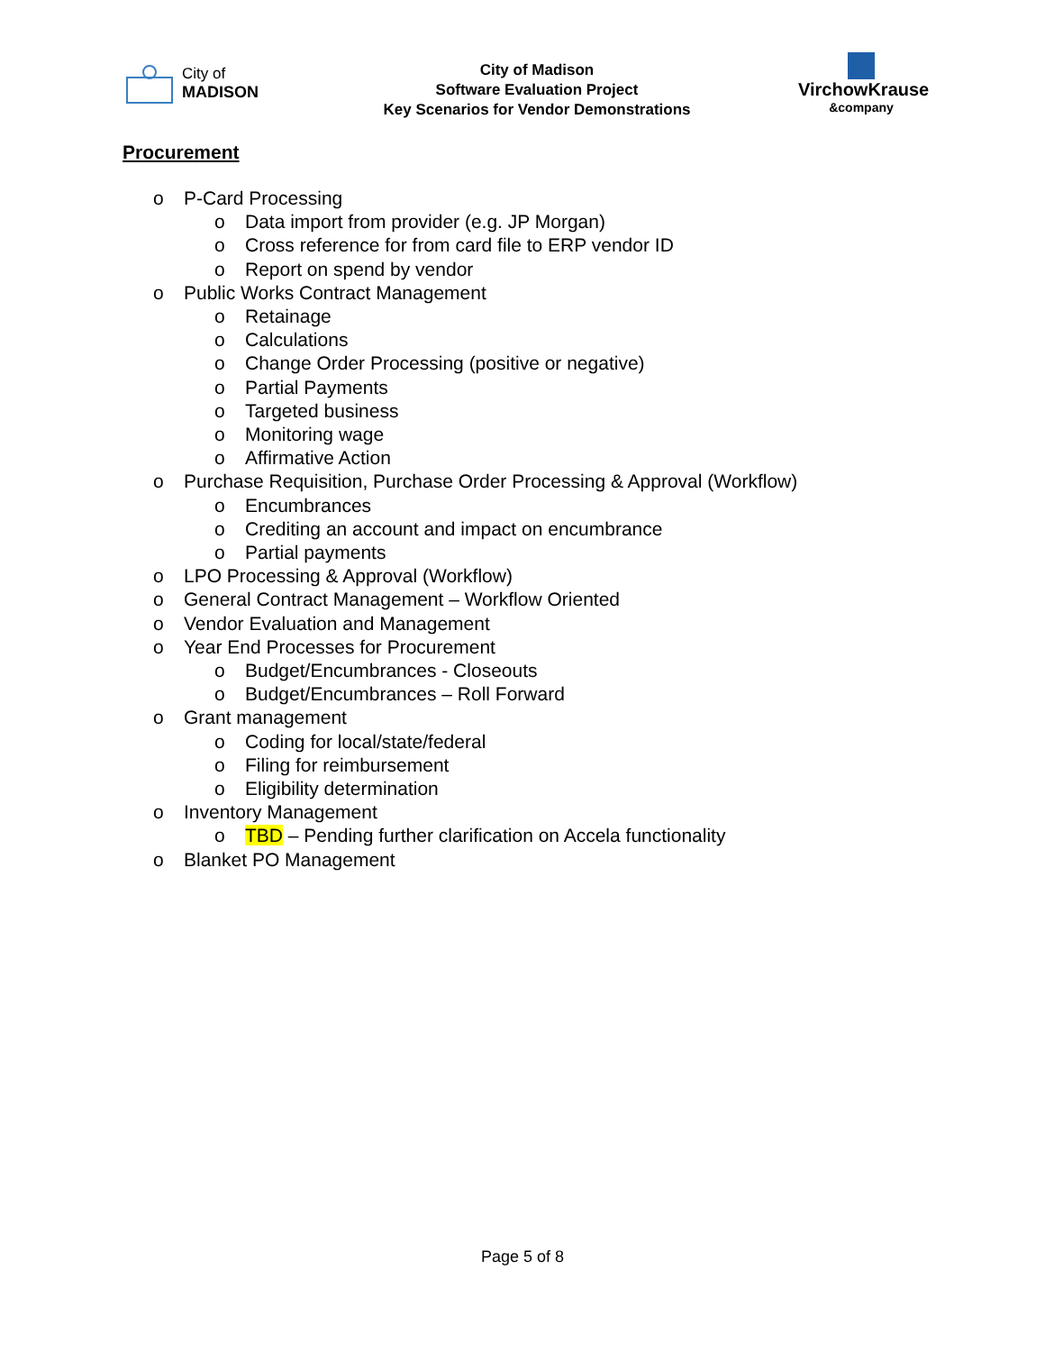City of
MADISON
City of Madison
Software Evaluation Project
Key Scenarios for Vendor Demonstrations
VirchowKrause
&company
Procurement
o P-Card Processing
o Data import from provider (e.g. JP Morgan)
o Cross reference for from card file to ERP vendor ID
o Report on spend by vendor
o Public Works Contract Management
o Retainage
o Calculations
o Change Order Processing (positive or negative)
o Partial Payments
o Targeted business
o Monitoring wage
o Affirmative Action
o Purchase Requisition, Purchase Order Processing & Approval (Workflow)
o Encumbrances
o Crediting an account and impact on encumbrance
o Partial payments
o LPO Processing & Approval (Workflow)
o General Contract Management – Workflow Oriented
o Vendor Evaluation and Management
o Year End Processes for Procurement
o Budget/Encumbrances - Closeouts
o Budget/Encumbrances – Roll Forward
o Grant management
o Coding for local/state/federal
o Filing for reimbursement
o Eligibility determination
o Inventory Management
o TBD – Pending further clarification on Accela functionality
o Blanket PO Management
Page 5 of 8